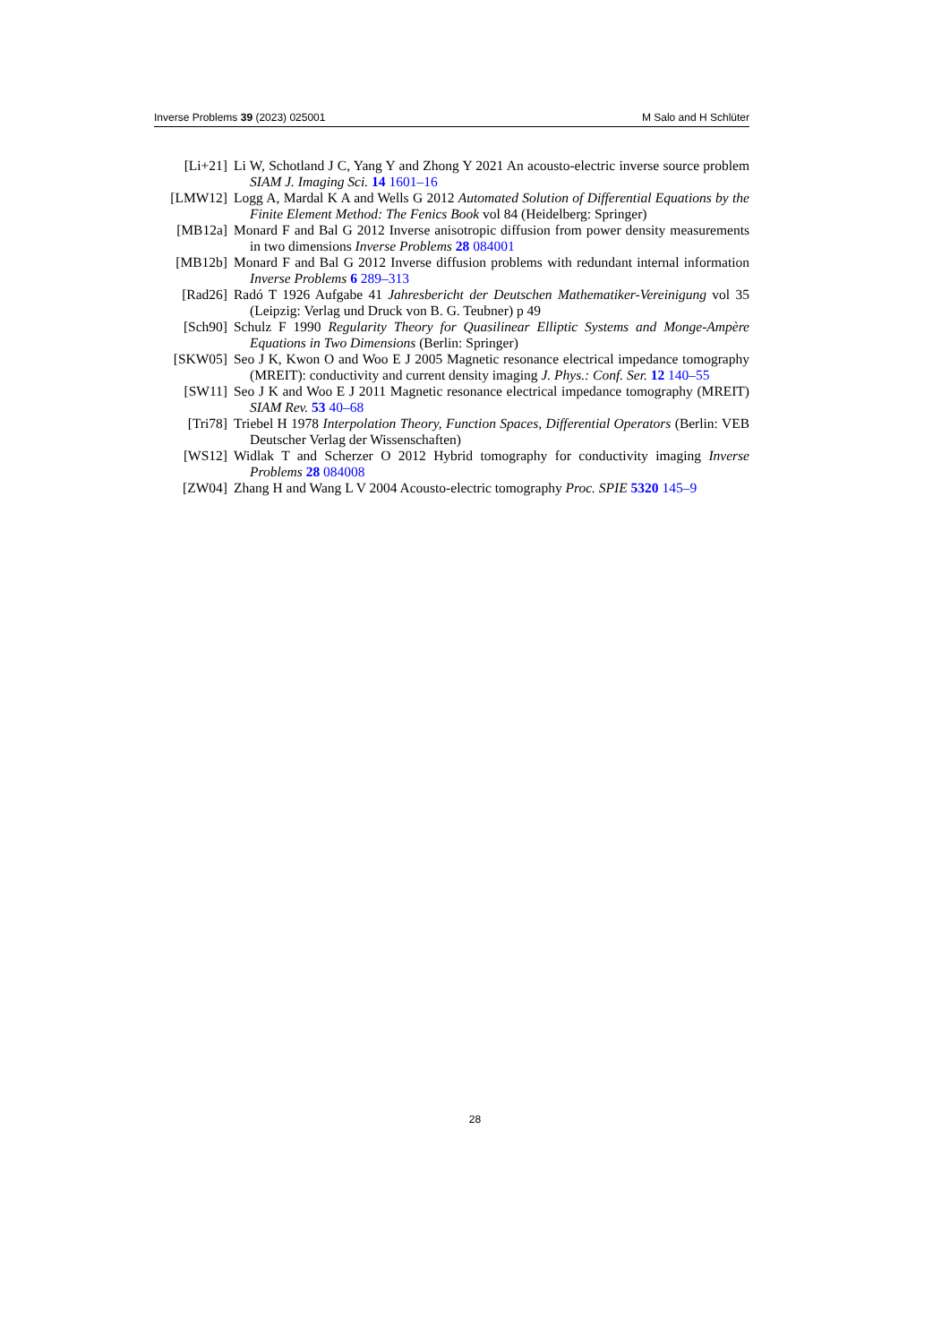Inverse Problems 39 (2023) 025001 M Salo and H Schlüter
[Li+21] Li W, Schotland J C, Yang Y and Zhong Y 2021 An acousto-electric inverse source problem SIAM J. Imaging Sci. 14 1601–16
[LMW12] Logg A, Mardal K A and Wells G 2012 Automated Solution of Differential Equations by the Finite Element Method: The Fenics Book vol 84 (Heidelberg: Springer)
[MB12a] Monard F and Bal G 2012 Inverse anisotropic diffusion from power density measurements in two dimensions Inverse Problems 28 084001
[MB12b] Monard F and Bal G 2012 Inverse diffusion problems with redundant internal information Inverse Problems 6 289–313
[Rad26] Radó T 1926 Aufgabe 41 Jahresbericht der Deutschen Mathematiker-Vereinigung vol 35 (Leipzig: Verlag und Druck von B. G. Teubner) p 49
[Sch90] Schulz F 1990 Regularity Theory for Quasilinear Elliptic Systems and Monge-Ampère Equations in Two Dimensions (Berlin: Springer)
[SKW05] Seo J K, Kwon O and Woo E J 2005 Magnetic resonance electrical impedance tomography (MREIT): conductivity and current density imaging J. Phys.: Conf. Ser. 12 140–55
[SW11] Seo J K and Woo E J 2011 Magnetic resonance electrical impedance tomography (MREIT) SIAM Rev. 53 40–68
[Tri78] Triebel H 1978 Interpolation Theory, Function Spaces, Differential Operators (Berlin: VEB Deutscher Verlag der Wissenschaften)
[WS12] Widlak T and Scherzer O 2012 Hybrid tomography for conductivity imaging Inverse Problems 28 084008
[ZW04] Zhang H and Wang L V 2004 Acousto-electric tomography Proc. SPIE 5320 145–9
28